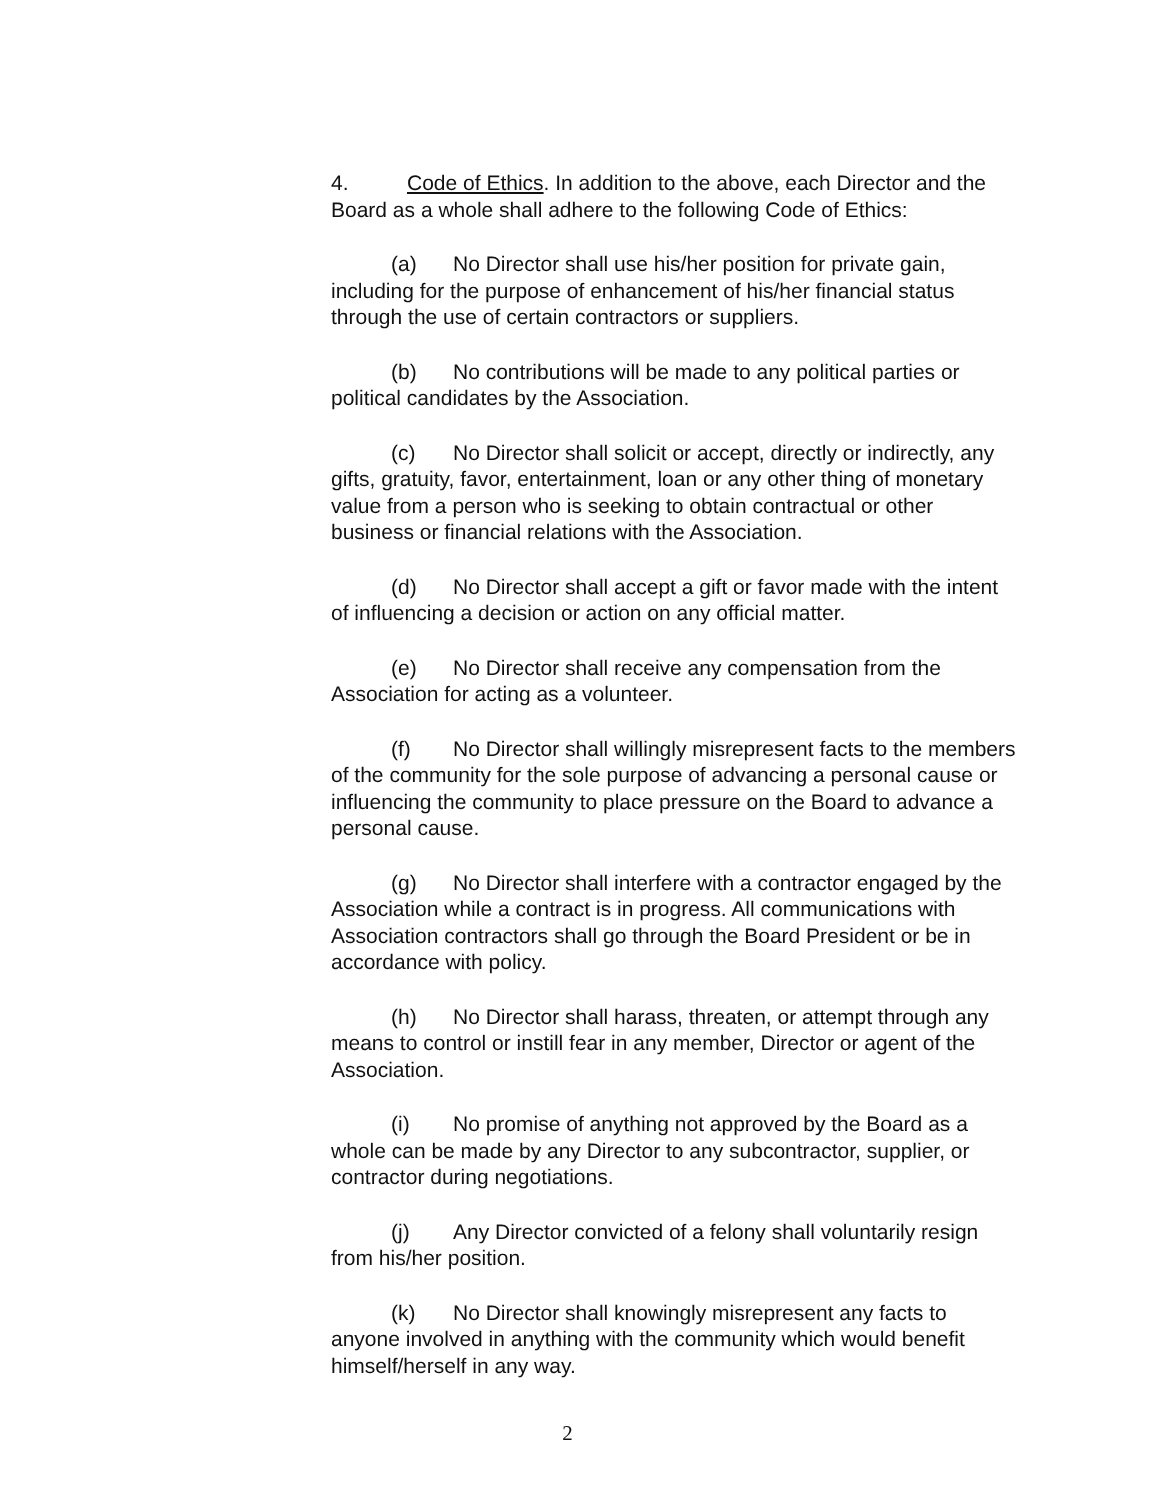4. Code of Ethics. In addition to the above, each Director and the Board as a whole shall adhere to the following Code of Ethics:
(a) No Director shall use his/her position for private gain, including for the purpose of enhancement of his/her financial status through the use of certain contractors or suppliers.
(b) No contributions will be made to any political parties or political candidates by the Association.
(c) No Director shall solicit or accept, directly or indirectly, any gifts, gratuity, favor, entertainment, loan or any other thing of monetary value from a person who is seeking to obtain contractual or other business or financial relations with the Association.
(d) No Director shall accept a gift or favor made with the intent of influencing a decision or action on any official matter.
(e) No Director shall receive any compensation from the Association for acting as a volunteer.
(f) No Director shall willingly misrepresent facts to the members of the community for the sole purpose of advancing a personal cause or influencing the community to place pressure on the Board to advance a personal cause.
(g) No Director shall interfere with a contractor engaged by the Association while a contract is in progress. All communications with Association contractors shall go through the Board President or be in accordance with policy.
(h) No Director shall harass, threaten, or attempt through any means to control or instill fear in any member, Director or agent of the Association.
(i) No promise of anything not approved by the Board as a whole can be made by any Director to any subcontractor, supplier, or contractor during negotiations.
(j) Any Director convicted of a felony shall voluntarily resign from his/her position.
(k) No Director shall knowingly misrepresent any facts to anyone involved in anything with the community which would benefit himself/herself in any way.
2